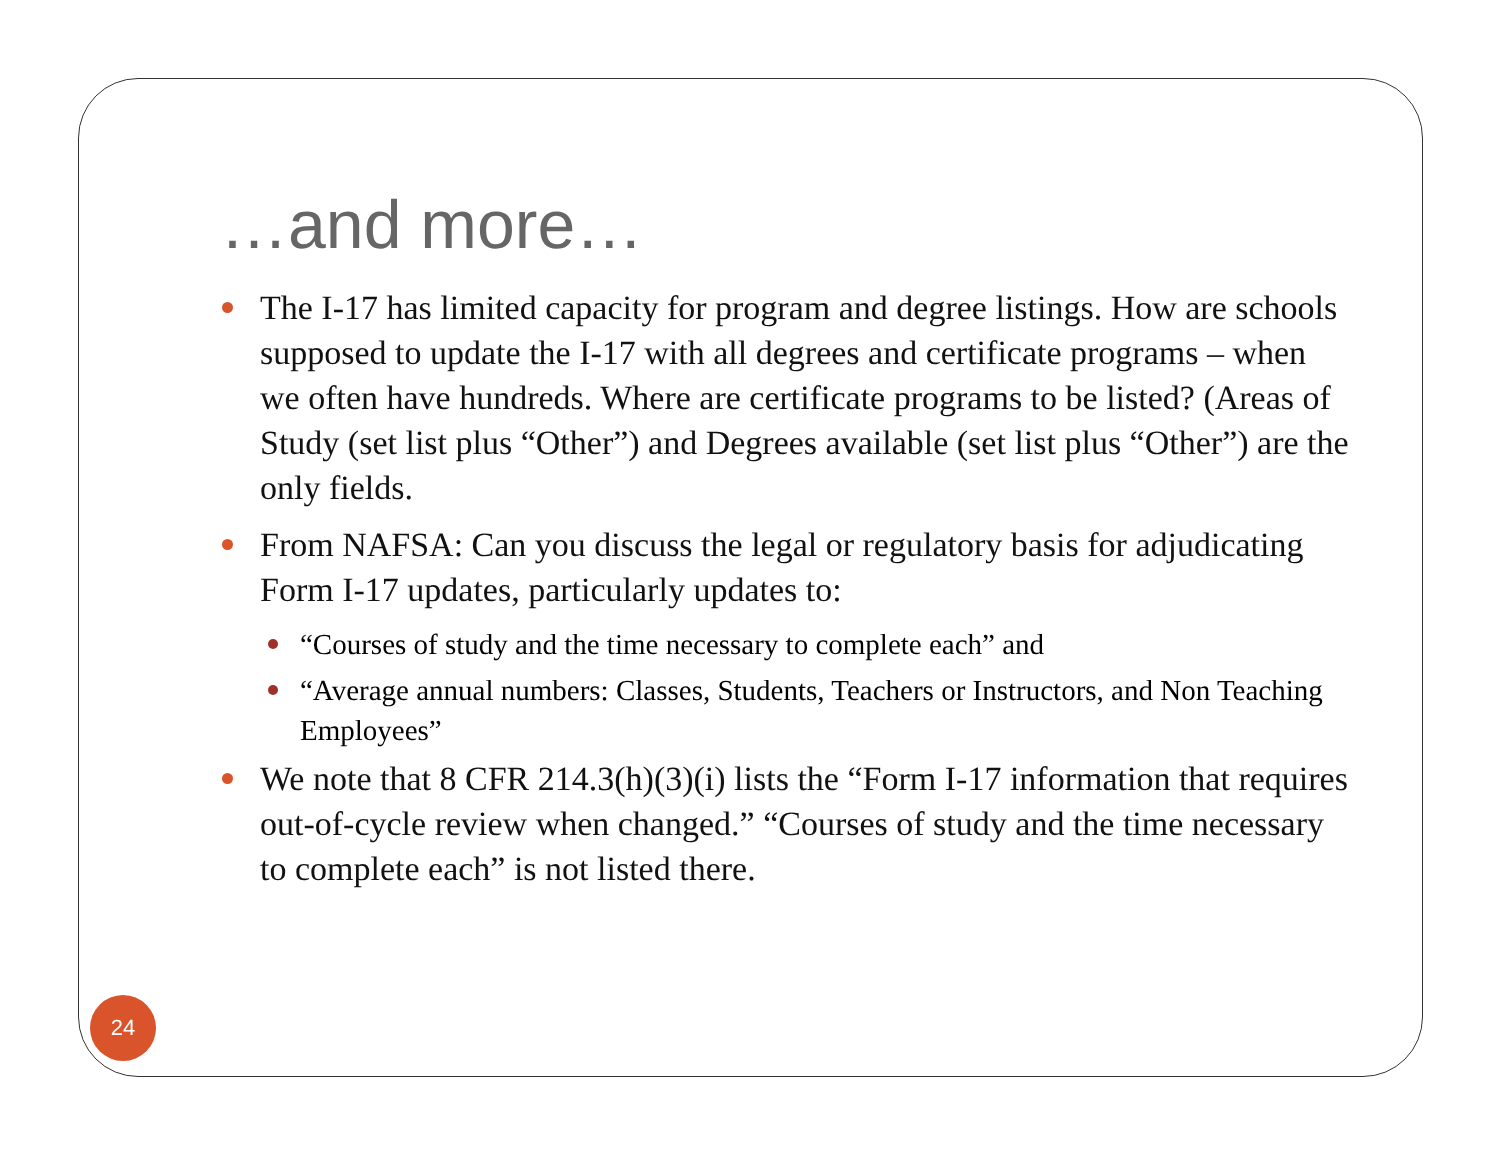…and more…
The I-17 has limited capacity for program and degree listings. How are schools supposed to update the I-17 with all degrees and certificate programs – when we often have hundreds. Where are certificate programs to be listed? (Areas of Study (set list plus “Other”) and Degrees available (set list plus “Other”) are the only fields.
From NAFSA: Can you discuss the legal or regulatory basis for adjudicating Form I-17 updates, particularly updates to:
“Courses of study and the time necessary to complete each” and
“Average annual numbers: Classes, Students, Teachers or Instructors, and Non Teaching Employees”
We note that 8 CFR 214.3(h)(3)(i) lists the “Form I-17 information that requires out-of-cycle review when changed.” “Courses of study and the time necessary to complete each” is not listed there.
24